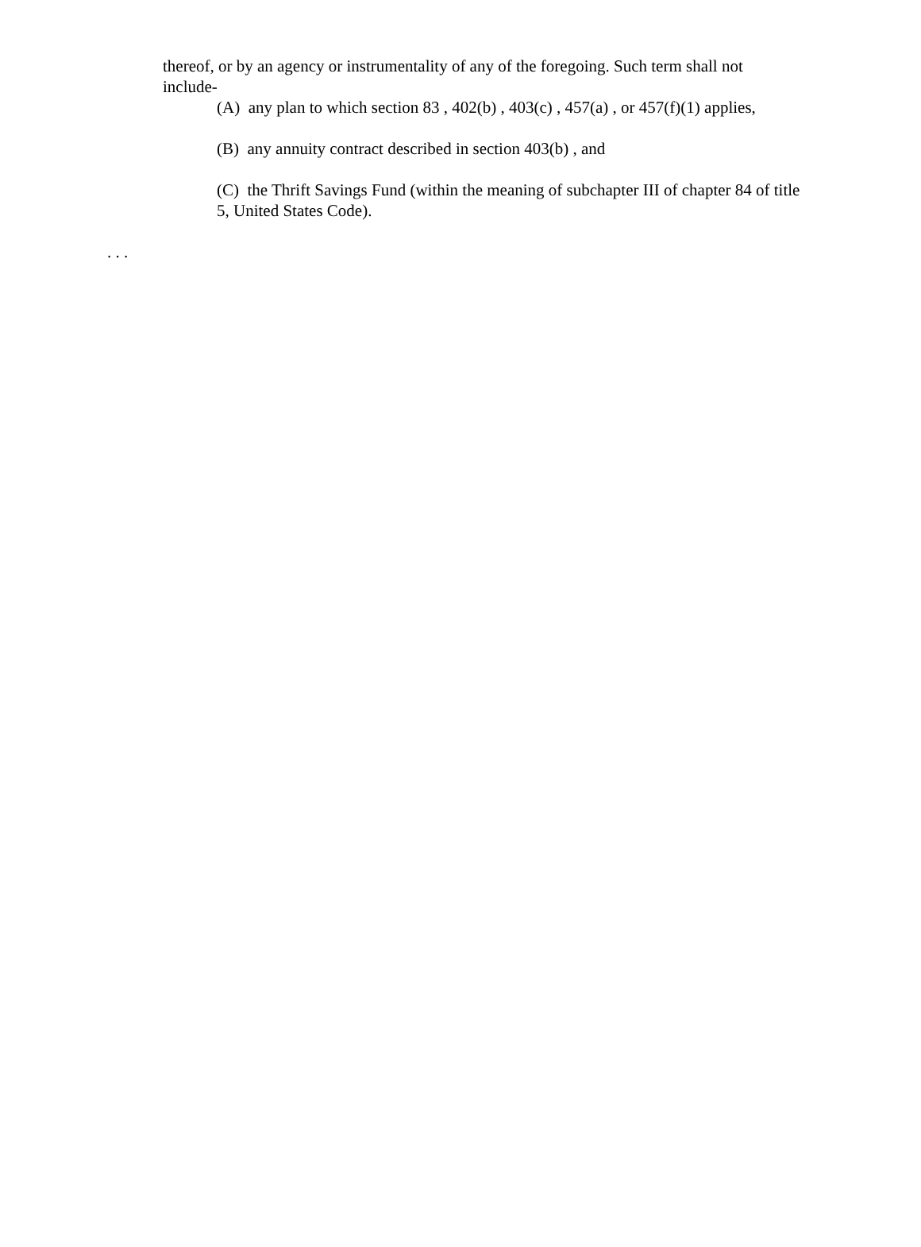thereof, or by an agency or instrumentality of any of the foregoing. Such term shall not include-
(A) any plan to which section 83 , 402(b) , 403(c) , 457(a) , or 457(f)(1) applies,
(B) any annuity contract described in section 403(b) , and
(C) the Thrift Savings Fund (within the meaning of subchapter III of chapter 84 of title 5, United States Code).
. . .